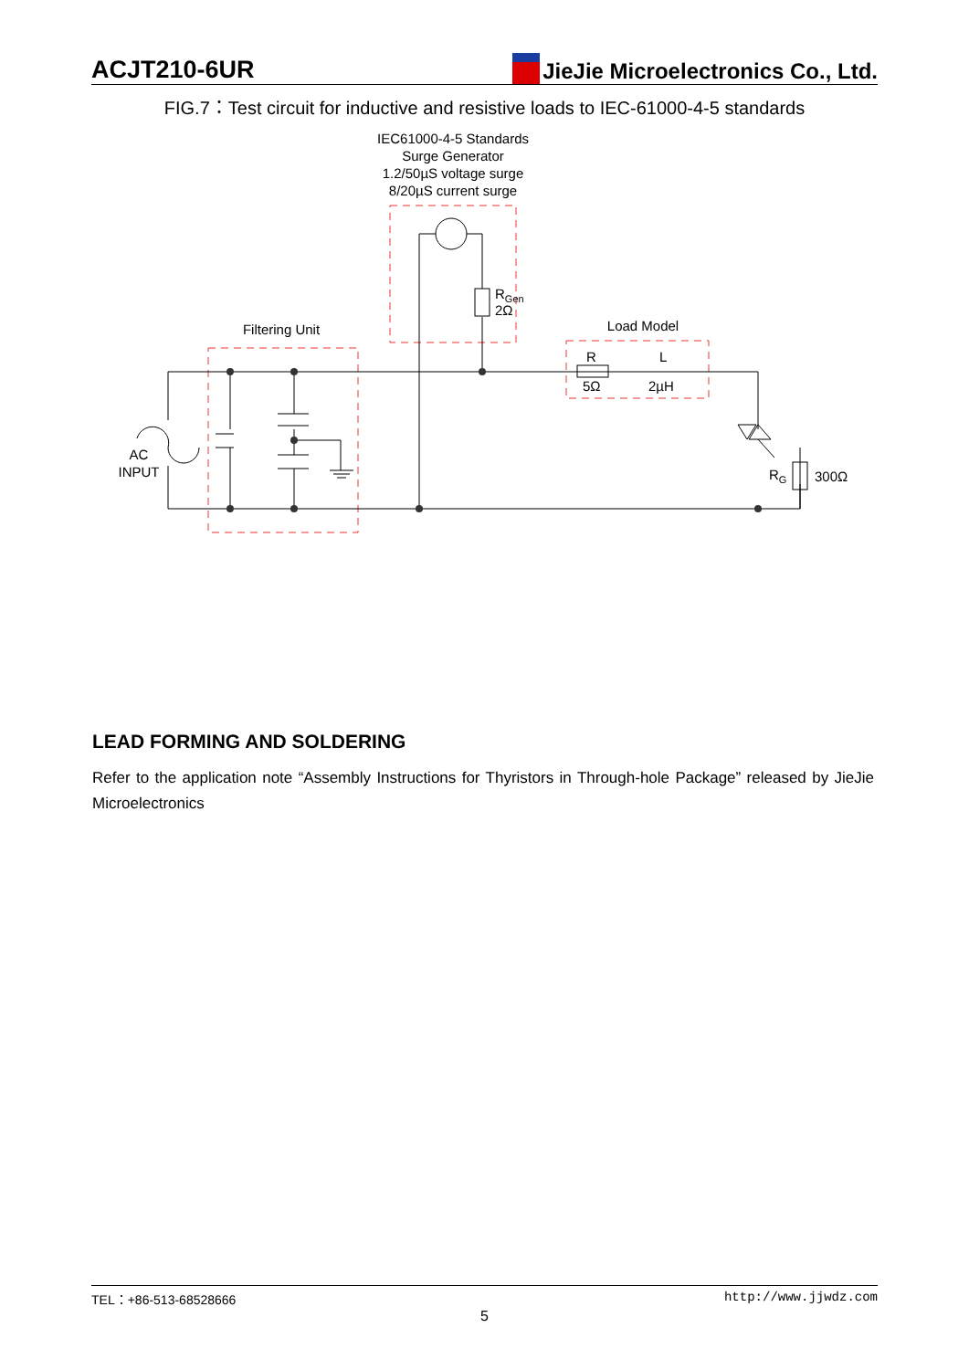ACJT210-6UR
JieJie Microelectronics Co., Ltd.
FIG.7：Test circuit for inductive and resistive loads to IEC-61000-4-5 standards
IEC61000-4-5 Standards
Surge Generator
1.2/50µS voltage surge
8/20µS current surge
Filtering Unit
Load Model
AC
INPUT
RGen
2Ω
R
L
5Ω
2µH
RG
300Ω
LEAD FORMING AND SOLDERING
Refer to the application note “Assembly Instructions for Thyristors in Through-hole Package” released by JieJie Microelectronics
TEL：+86-513-68528666 http://www.jjwdz.com
5